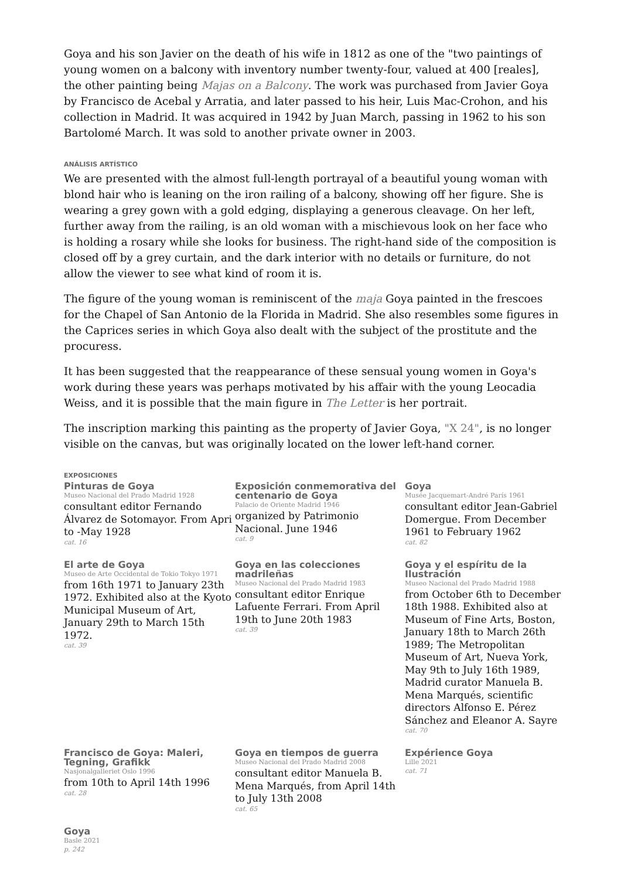Goya and his son Javier on the death of his wife in 1812 as one of the "two paintings of young women on a balcony with inventory number twenty-four, valued at 400 [reales], the other painting being Majas on a Balcony. The work was purchased from Javier Goya by Francisco de Acebal y Arratia, and later passed to his heir, Luis Mac-Crohon, and his collection in Madrid. It was acquired in 1942 by Juan March, passing in 1962 to his son Bartolomé March. It was sold to another private owner in 2003.
ANÁLISIS ARTÍSTICO
We are presented with the almost full-length portrayal of a beautiful young woman with blond hair who is leaning on the iron railing of a balcony, showing off her figure. She is wearing a grey gown with a gold edging, displaying a generous cleavage. On her left, further away from the railing, is an old woman with a mischievous look on her face who is holding a rosary while she looks for business. The right-hand side of the composition is closed off by a grey curtain, and the dark interior with no details or furniture, do not allow the viewer to see what kind of room it is.
The figure of the young woman is reminiscent of the maja Goya painted in the frescoes for the Chapel of San Antonio de la Florida in Madrid. She also resembles some figures in the Caprices series in which Goya also dealt with the subject of the prostitute and the procuress.
It has been suggested that the reappearance of these sensual young women in Goya's work during these years was perhaps motivated by his affair with the young Leocadia Weiss, and it is possible that the main figure in The Letter is her portrait.
The inscription marking this painting as the property of Javier Goya, "X 24", is no longer visible on the canvas, but was originally located on the lower left-hand corner.
EXPOSICIONES
Pinturas de Goya
Museo Nacional del Prado Madrid 1928
consultant editor Fernando Álvarez de Sotomayor. From Apri to -May 1928
cat. 16
Exposición conmemorativa del centenario de Goya
Palacio de Oriente Madrid 1946
organized by Patrimonio Nacional. June 1946
cat. 9
Goya
Musée Jacquemart-André París 1961
consultant editor Jean-Gabriel Domergue. From December 1961 to February 1962
cat. 82
El arte de Goya
Museo de Arte Occidental de Tokio Tokyo 1971
from 16th 1971 to January 23th 1972. Exhibited also at the Kyoto Municipal Museum of Art, January 29th to March 15th 1972.
cat. 39
Goya en las colecciones madrileñas
Museo Nacional del Prado Madrid 1983
consultant editor Enrique Lafuente Ferrari. From April 19th to June 20th 1983
cat. 39
Goya y el espíritu de la Ilustración
Museo Nacional del Prado Madrid 1988
from October 6th to December 18th 1988. Exhibited also at Museum of Fine Arts, Boston, January 18th to March 26th 1989; The Metropolitan Museum of Art, Nueva York, May 9th to July 16th 1989, Madrid curator Manuela B. Mena Marqués, scientific directors Alfonso E. Pérez Sánchez and Eleanor A. Sayre
cat. 70
Francisco de Goya: Maleri, Tegning, Grafikk
Nasjonalgalleriet Oslo 1996
from 10th to April 14th 1996
cat. 28
Goya en tiempos de guerra
Museo Nacional del Prado Madrid 2008
consultant editor Manuela B. Mena Marqués, from April 14th to July 13th 2008
cat. 65
Expérience Goya
Lille 2021
cat. 71
Goya
Basle 2021
p. 242